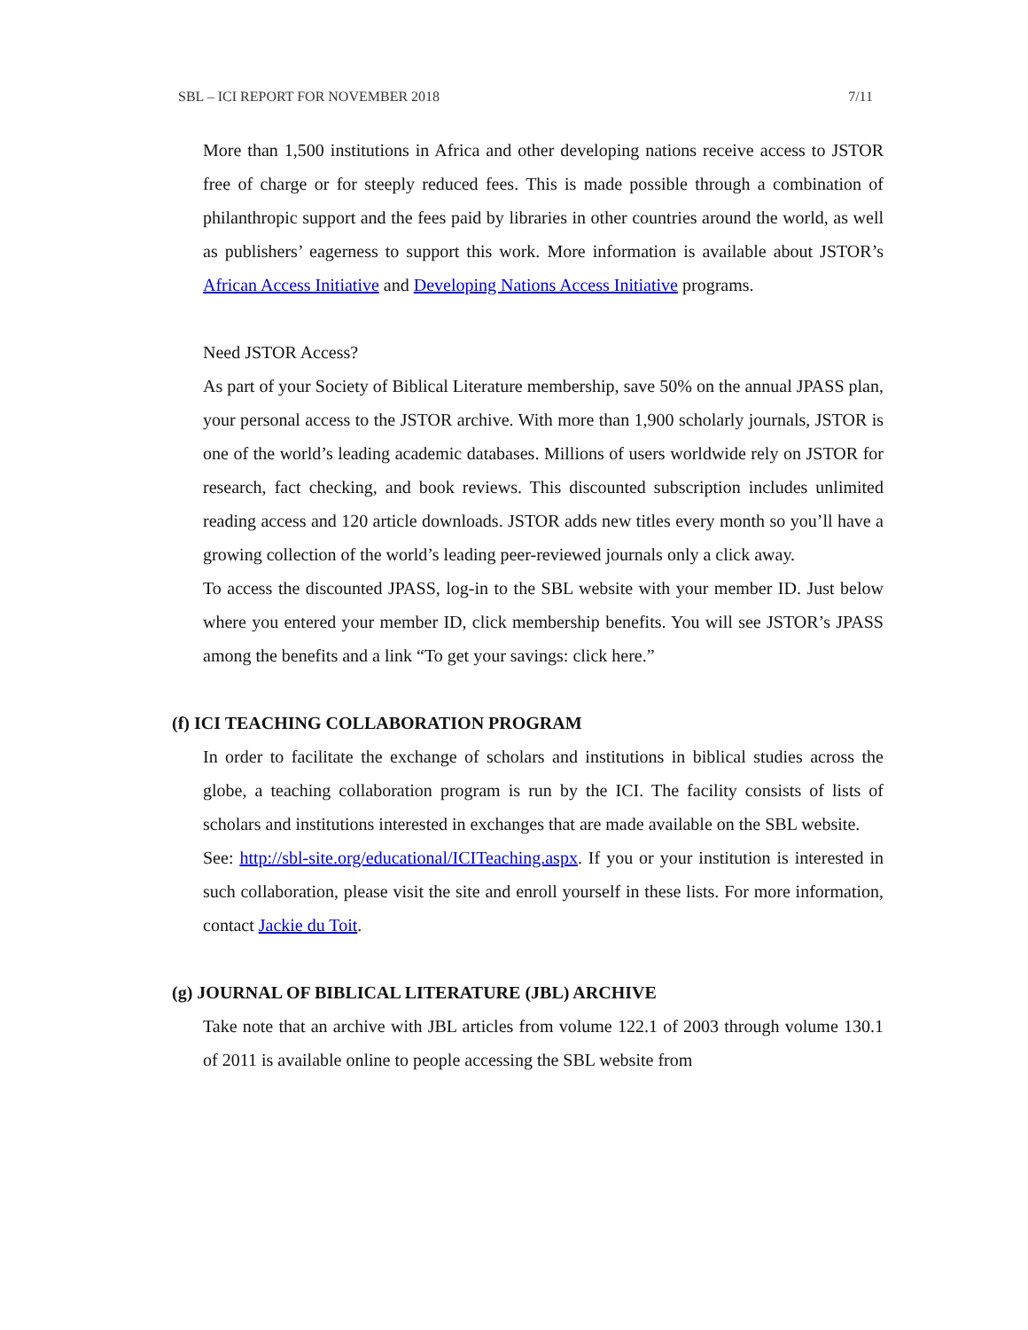SBL – ICI REPORT FOR NOVEMBER 2018 7/11
More than 1,500 institutions in Africa and other developing nations receive access to JSTOR free of charge or for steeply reduced fees. This is made possible through a combination of philanthropic support and the fees paid by libraries in other countries around the world, as well as publishers’ eagerness to support this work. More information is available about JSTOR’s African Access Initiative and Developing Nations Access Initiative programs.
Need JSTOR Access?
As part of your Society of Biblical Literature membership, save 50% on the annual JPASS plan, your personal access to the JSTOR archive. With more than 1,900 scholarly journals, JSTOR is one of the world’s leading academic databases. Millions of users worldwide rely on JSTOR for research, fact checking, and book reviews. This discounted subscription includes unlimited reading access and 120 article downloads. JSTOR adds new titles every month so you’ll have a growing collection of the world’s leading peer-reviewed journals only a click away.
To access the discounted JPASS, log-in to the SBL website with your member ID. Just below where you entered your member ID, click membership benefits. You will see JSTOR’s JPASS among the benefits and a link “To get your savings: click here.”
(f) ICI TEACHING COLLABORATION PROGRAM
In order to facilitate the exchange of scholars and institutions in biblical studies across the globe, a teaching collaboration program is run by the ICI. The facility consists of lists of scholars and institutions interested in exchanges that are made available on the SBL website.
See: http://sbl-site.org/educational/ICITeaching.aspx. If you or your institution is interested in such collaboration, please visit the site and enroll yourself in these lists. For more information, contact Jackie du Toit.
(g) JOURNAL OF BIBLICAL LITERATURE (JBL) ARCHIVE
Take note that an archive with JBL articles from volume 122.1 of 2003 through volume 130.1 of 2011 is available online to people accessing the SBL website from